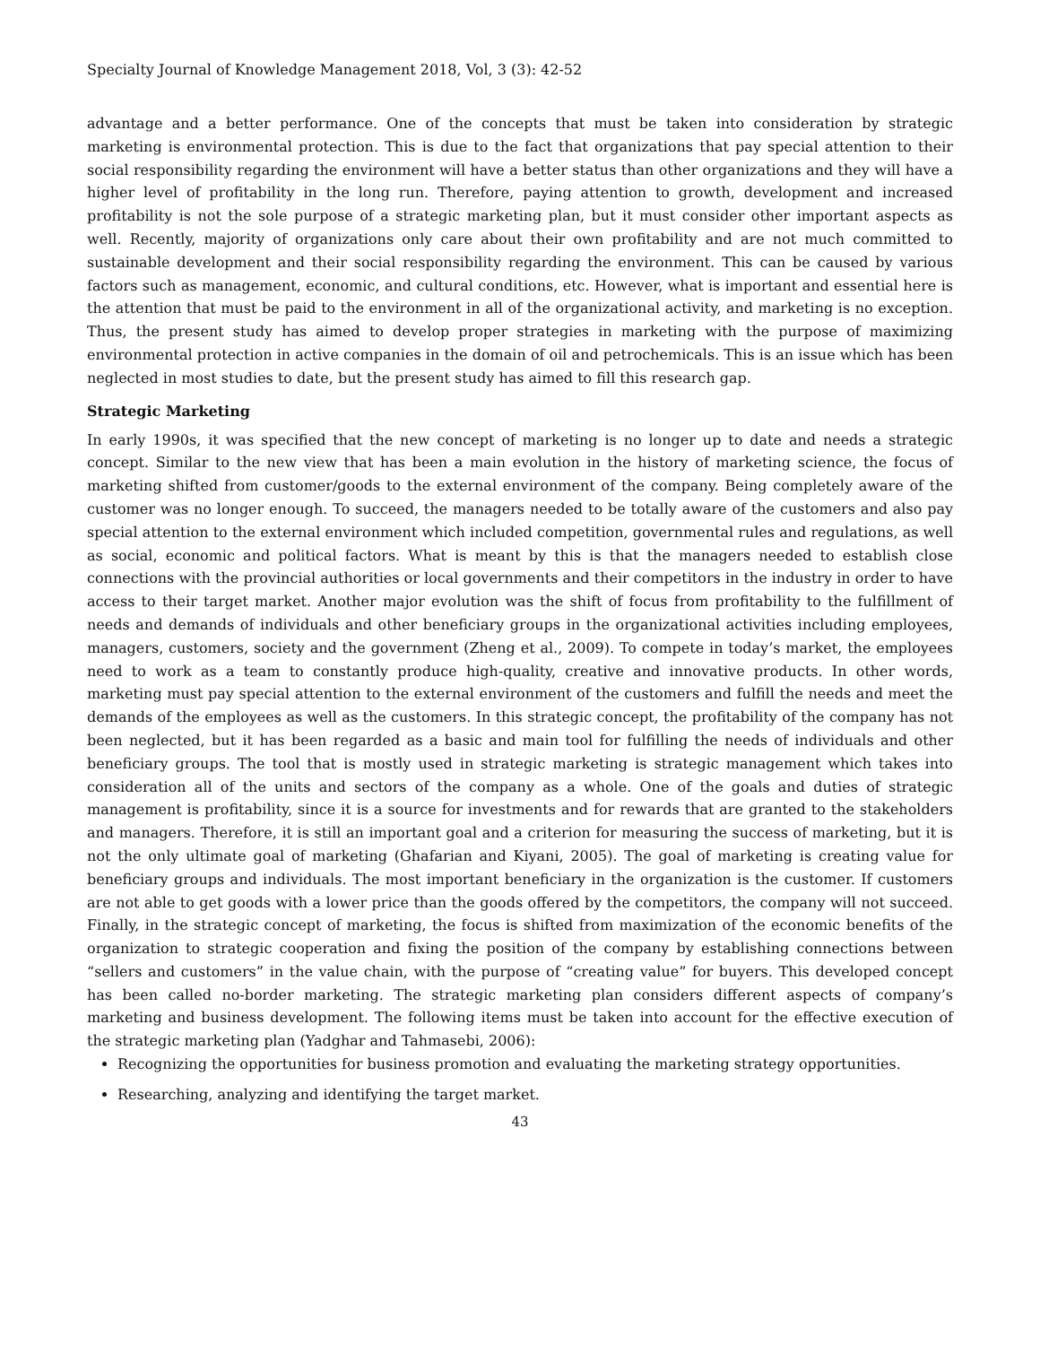Specialty Journal of Knowledge Management 2018, Vol, 3 (3): 42-52
advantage and a better performance. One of the concepts that must be taken into consideration by strategic marketing is environmental protection. This is due to the fact that organizations that pay special attention to their social responsibility regarding the environment will have a better status than other organizations and they will have a higher level of profitability in the long run. Therefore, paying attention to growth, development and increased profitability is not the sole purpose of a strategic marketing plan, but it must consider other important aspects as well. Recently, majority of organizations only care about their own profitability and are not much committed to sustainable development and their social responsibility regarding the environment. This can be caused by various factors such as management, economic, and cultural conditions, etc. However, what is important and essential here is the attention that must be paid to the environment in all of the organizational activity, and marketing is no exception. Thus, the present study has aimed to develop proper strategies in marketing with the purpose of maximizing environmental protection in active companies in the domain of oil and petrochemicals. This is an issue which has been neglected in most studies to date, but the present study has aimed to fill this research gap.
Strategic Marketing
In early 1990s, it was specified that the new concept of marketing is no longer up to date and needs a strategic concept. Similar to the new view that has been a main evolution in the history of marketing science, the focus of marketing shifted from customer/goods to the external environment of the company. Being completely aware of the customer was no longer enough. To succeed, the managers needed to be totally aware of the customers and also pay special attention to the external environment which included competition, governmental rules and regulations, as well as social, economic and political factors. What is meant by this is that the managers needed to establish close connections with the provincial authorities or local governments and their competitors in the industry in order to have access to their target market. Another major evolution was the shift of focus from profitability to the fulfillment of needs and demands of individuals and other beneficiary groups in the organizational activities including employees, managers, customers, society and the government (Zheng et al., 2009). To compete in today’s market, the employees need to work as a team to constantly produce high-quality, creative and innovative products. In other words, marketing must pay special attention to the external environment of the customers and fulfill the needs and meet the demands of the employees as well as the customers. In this strategic concept, the profitability of the company has not been neglected, but it has been regarded as a basic and main tool for fulfilling the needs of individuals and other beneficiary groups. The tool that is mostly used in strategic marketing is strategic management which takes into consideration all of the units and sectors of the company as a whole. One of the goals and duties of strategic management is profitability, since it is a source for investments and for rewards that are granted to the stakeholders and managers. Therefore, it is still an important goal and a criterion for measuring the success of marketing, but it is not the only ultimate goal of marketing (Ghafarian and Kiyani, 2005). The goal of marketing is creating value for beneficiary groups and individuals. The most important beneficiary in the organization is the customer. If customers are not able to get goods with a lower price than the goods offered by the competitors, the company will not succeed. Finally, in the strategic concept of marketing, the focus is shifted from maximization of the economic benefits of the organization to strategic cooperation and fixing the position of the company by establishing connections between “sellers and customers” in the value chain, with the purpose of “creating value” for buyers. This developed concept has been called no-border marketing. The strategic marketing plan considers different aspects of company’s marketing and business development. The following items must be taken into account for the effective execution of the strategic marketing plan (Yadghar and Tahmasebi, 2006):
Recognizing the opportunities for business promotion and evaluating the marketing strategy opportunities.
Researching, analyzing and identifying the target market.
43